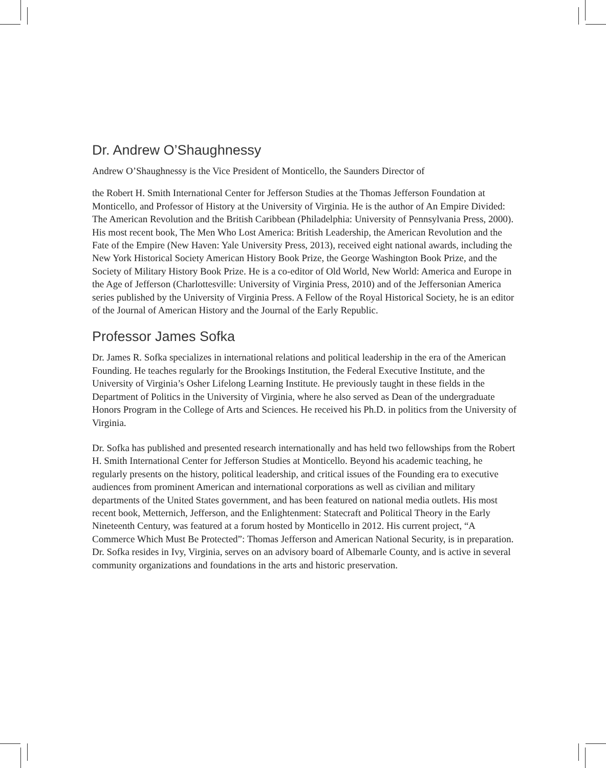Dr. Andrew O’Shaughnessy
Andrew O’Shaughnessy is the Vice President of Monticello, the Saunders Director of
the Robert H. Smith International Center for Jefferson Studies at the Thomas Jefferson Foundation at Monticello, and Professor of History at the University of Virginia. He is the author of An Empire Divided: The American Revolution and the British Caribbean (Philadelphia: University of Pennsylvania Press, 2000). His most recent book, The Men Who Lost America: British Leadership, the American Revolution and the Fate of the Empire (New Haven: Yale University Press, 2013), received eight national awards, including the New York Historical Society American History Book Prize, the George Washington Book Prize, and the Society of Military History Book Prize. He is a co-editor of Old World, New World: America and Europe in the Age of Jefferson (Charlottesville: University of Virginia Press, 2010) and of the Jeffersonian America series published by the University of Virginia Press. A Fellow of the Royal Historical Society, he is an editor of the Journal of American History and the Journal of the Early Republic.
Professor James Sofka
Dr. James R. Sofka specializes in international relations and political leadership in the era of the American Founding. He teaches regularly for the Brookings Institution, the Federal Executive Institute, and the University of Virginia’s Osher Lifelong Learning Institute. He previously taught in these fields in the Department of Politics in the University of Virginia, where he also served as Dean of the undergraduate Honors Program in the College of Arts and Sciences. He received his Ph.D. in politics from the University of Virginia.
Dr. Sofka has published and presented research internationally and has held two fellowships from the Robert H. Smith International Center for Jefferson Studies at Monticello. Beyond his academic teaching, he regularly presents on the history, political leadership, and critical issues of the Founding era to executive audiences from prominent American and international corporations as well as civilian and military departments of the United States government, and has been featured on national media outlets. His most recent book, Metternich, Jefferson, and the Enlightenment: Statecraft and Political Theory in the Early Nineteenth Century, was featured at a forum hosted by Monticello in 2012. His current project, “A Commerce Which Must Be Protected”: Thomas Jefferson and American National Security, is in preparation. Dr. Sofka resides in Ivy, Virginia, serves on an advisory board of Albemarle County, and is active in several community organizations and foundations in the arts and historic preservation.